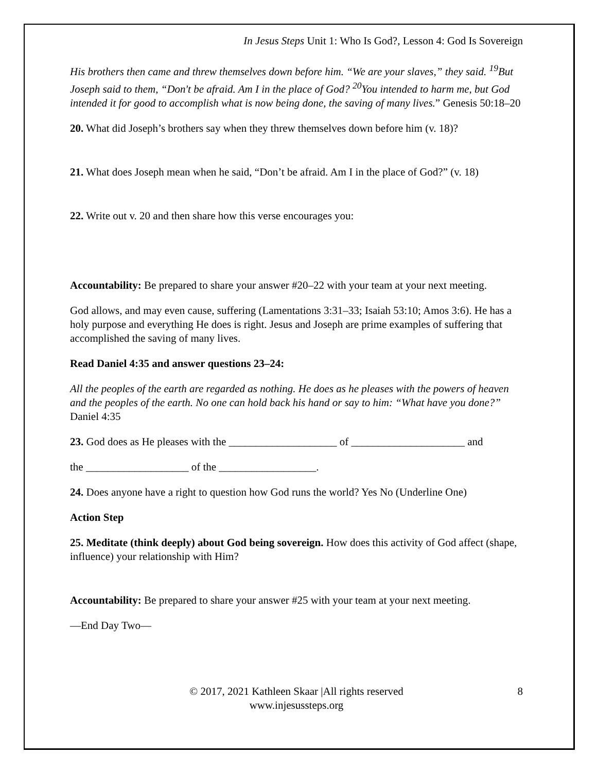In Jesus Steps Unit 1: Who Is God?, Lesson 4: God Is Sovereign
His brothers then came and threw themselves down before him. “We are your slaves,” they said. <sup>19</sup>But Joseph said to them, “Don't be afraid. Am I in the place of God? <sup>20</sup>You intended to harm me, but God intended it for good to accomplish what is now being done, the saving of many lives.” Genesis 50:18–20
20. What did Joseph’s brothers say when they threw themselves down before him (v. 18)?
21. What does Joseph mean when he said, “Don’t be afraid. Am I in the place of God?” (v. 18)
22. Write out v. 20 and then share how this verse encourages you:
Accountability: Be prepared to share your answer #20–22 with your team at your next meeting.
God allows, and may even cause, suffering (Lamentations 3:31–33; Isaiah 53:10; Amos 3:6). He has a holy purpose and everything He does is right. Jesus and Joseph are prime examples of suffering that accomplished the saving of many lives.
Read Daniel 4:35 and answer questions 23–24:
All the peoples of the earth are regarded as nothing. He does as he pleases with the powers of heaven and the peoples of the earth. No one can hold back his hand or say to him: “What have you done?” Daniel 4:35
23. God does as He pleases with the ____________________ of _____________________ and
the ___________________ of the __________________.
24. Does anyone have a right to question how God runs the world? Yes No (Underline One)
Action Step
25. Meditate (think deeply) about God being sovereign. How does this activity of God affect (shape, influence) your relationship with Him?
Accountability: Be prepared to share your answer #25 with your team at your next meeting.
—End Day Two—
© 2017, 2021 Kathleen Skaar |All rights reserved
www.injesussteps.org
8